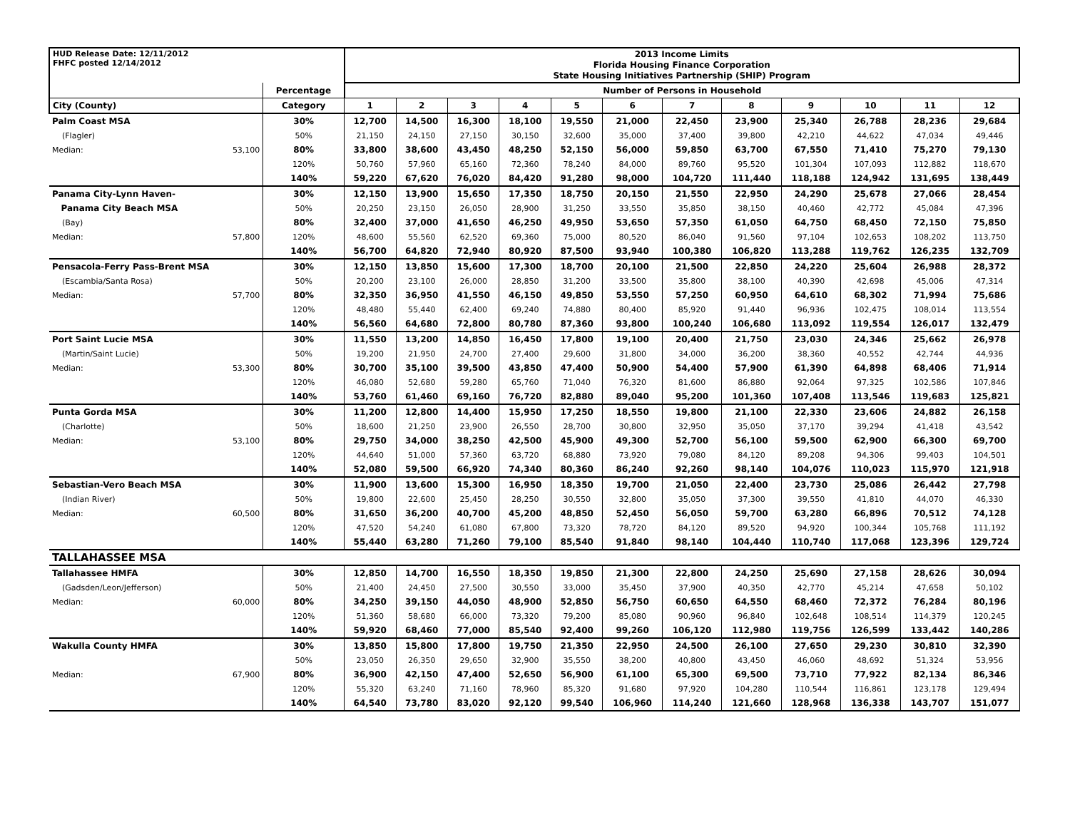| HUD Release Date: 12/11/2012 FHFC posted 12/14/2012 | | | 2013 Income Limits Florida Housing Finance Corporation State Housing Initiatives Partnership (SHIP) Program | | | | | | | | | | | |
| | | Percentage | Number of Persons in Household | | | | | | | | | | | |
| City (County) | | Category | 1 | 2 | 3 | 4 | 5 | 6 | 7 | 8 | 9 | 10 | 11 | 12 |
| Palm Coast MSA | | 30% | 12,700 | 14,500 | 16,300 | 18,100 | 19,550 | 21,000 | 22,450 | 23,900 | 25,340 | 26,788 | 28,236 | 29,684 |
| (Flagler) | | 50% | 21,150 | 24,150 | 27,150 | 30,150 | 32,600 | 35,000 | 37,400 | 39,800 | 42,210 | 44,622 | 47,034 | 49,446 |
| Median: | 53,100 | 80% | 33,800 | 38,600 | 43,450 | 48,250 | 52,150 | 56,000 | 59,850 | 63,700 | 67,550 | 71,410 | 75,270 | 79,130 |
| | | 120% | 50,760 | 57,960 | 65,160 | 72,360 | 78,240 | 84,000 | 89,760 | 95,520 | 101,304 | 107,093 | 112,882 | 118,670 |
| | | 140% | 59,220 | 67,620 | 76,020 | 84,420 | 91,280 | 98,000 | 104,720 | 111,440 | 118,188 | 124,942 | 131,695 | 138,449 |
| Panama City-Lynn Haven- | | 30% | 12,150 | 13,900 | 15,650 | 17,350 | 18,750 | 20,150 | 21,550 | 22,950 | 24,290 | 25,678 | 27,066 | 28,454 |
| Panama City Beach MSA | | 50% | 20,250 | 23,150 | 26,050 | 28,900 | 31,250 | 33,550 | 35,850 | 38,150 | 40,460 | 42,772 | 45,084 | 47,396 |
| (Bay) | | 80% | 32,400 | 37,000 | 41,650 | 46,250 | 49,950 | 53,650 | 57,350 | 61,050 | 64,750 | 68,450 | 72,150 | 75,850 |
| Median: | 57,800 | 120% | 48,600 | 55,560 | 62,520 | 69,360 | 75,000 | 80,520 | 86,040 | 91,560 | 97,104 | 102,653 | 108,202 | 113,750 |
| | | 140% | 56,700 | 64,820 | 72,940 | 80,920 | 87,500 | 93,940 | 100,380 | 106,820 | 113,288 | 119,762 | 126,235 | 132,709 |
| Pensacola-Ferry Pass-Brent MSA | | 30% | 12,150 | 13,850 | 15,600 | 17,300 | 18,700 | 20,100 | 21,500 | 22,850 | 24,220 | 25,604 | 26,988 | 28,372 |
| (Escambia/Santa Rosa) | | 50% | 20,200 | 23,100 | 26,000 | 28,850 | 31,200 | 33,500 | 35,800 | 38,100 | 40,390 | 42,698 | 45,006 | 47,314 |
| Median: | 57,700 | 80% | 32,350 | 36,950 | 41,550 | 46,150 | 49,850 | 53,550 | 57,250 | 60,950 | 64,610 | 68,302 | 71,994 | 75,686 |
| | | 120% | 48,480 | 55,440 | 62,400 | 69,240 | 74,880 | 80,400 | 85,920 | 91,440 | 96,936 | 102,475 | 108,014 | 113,554 |
| | | 140% | 56,560 | 64,680 | 72,800 | 80,780 | 87,360 | 93,800 | 100,240 | 106,680 | 113,092 | 119,554 | 126,017 | 132,479 |
| Port Saint Lucie MSA | | 30% | 11,550 | 13,200 | 14,850 | 16,450 | 17,800 | 19,100 | 20,400 | 21,750 | 23,030 | 24,346 | 25,662 | 26,978 |
| (Martin/Saint Lucie) | | 50% | 19,200 | 21,950 | 24,700 | 27,400 | 29,600 | 31,800 | 34,000 | 36,200 | 38,360 | 40,552 | 42,744 | 44,936 |
| Median: | 53,300 | 80% | 30,700 | 35,100 | 39,500 | 43,850 | 47,400 | 50,900 | 54,400 | 57,900 | 61,390 | 64,898 | 68,406 | 71,914 |
| | | 120% | 46,080 | 52,680 | 59,280 | 65,760 | 71,040 | 76,320 | 81,600 | 86,880 | 92,064 | 97,325 | 102,586 | 107,846 |
| | | 140% | 53,760 | 61,460 | 69,160 | 76,720 | 82,880 | 89,040 | 95,200 | 101,360 | 107,408 | 113,546 | 119,683 | 125,821 |
| Punta Gorda MSA | | 30% | 11,200 | 12,800 | 14,400 | 15,950 | 17,250 | 18,550 | 19,800 | 21,100 | 22,330 | 23,606 | 24,882 | 26,158 |
| (Charlotte) | | 50% | 18,600 | 21,250 | 23,900 | 26,550 | 28,700 | 30,800 | 32,950 | 35,050 | 37,170 | 39,294 | 41,418 | 43,542 |
| Median: | 53,100 | 80% | 29,750 | 34,000 | 38,250 | 42,500 | 45,900 | 49,300 | 52,700 | 56,100 | 59,500 | 62,900 | 66,300 | 69,700 |
| | | 120% | 44,640 | 51,000 | 57,360 | 63,720 | 68,880 | 73,920 | 79,080 | 84,120 | 89,208 | 94,306 | 99,403 | 104,501 |
| | | 140% | 52,080 | 59,500 | 66,920 | 74,340 | 80,360 | 86,240 | 92,260 | 98,140 | 104,076 | 110,023 | 115,970 | 121,918 |
| Sebastian-Vero Beach MSA | | 30% | 11,900 | 13,600 | 15,300 | 16,950 | 18,350 | 19,700 | 21,050 | 22,400 | 23,730 | 25,086 | 26,442 | 27,798 |
| (Indian River) | | 50% | 19,800 | 22,600 | 25,450 | 28,250 | 30,550 | 32,800 | 35,050 | 37,300 | 39,550 | 41,810 | 44,070 | 46,330 |
| Median: | 60,500 | 80% | 31,650 | 36,200 | 40,700 | 45,200 | 48,850 | 52,450 | 56,050 | 59,700 | 63,280 | 66,896 | 70,512 | 74,128 |
| | | 120% | 47,520 | 54,240 | 61,080 | 67,800 | 73,320 | 78,720 | 84,120 | 89,520 | 94,920 | 100,344 | 105,768 | 111,192 |
| | | 140% | 55,440 | 63,280 | 71,260 | 79,100 | 85,540 | 91,840 | 98,140 | 104,440 | 110,740 | 117,068 | 123,396 | 129,724 |
| TALLAHASSEE MSA | | | | | | | | | | | | | | |
| Tallahassee HMFA | | 30% | 12,850 | 14,700 | 16,550 | 18,350 | 19,850 | 21,300 | 22,800 | 24,250 | 25,690 | 27,158 | 28,626 | 30,094 |
| (Gadsden/Leon/Jefferson) | | 50% | 21,400 | 24,450 | 27,500 | 30,550 | 33,000 | 35,450 | 37,900 | 40,350 | 42,770 | 45,214 | 47,658 | 50,102 |
| Median: | 60,000 | 80% | 34,250 | 39,150 | 44,050 | 48,900 | 52,850 | 56,750 | 60,650 | 64,550 | 68,460 | 72,372 | 76,284 | 80,196 |
| | | 120% | 51,360 | 58,680 | 66,000 | 73,320 | 79,200 | 85,080 | 90,960 | 96,840 | 102,648 | 108,514 | 114,379 | 120,245 |
| | | 140% | 59,920 | 68,460 | 77,000 | 85,540 | 92,400 | 99,260 | 106,120 | 112,980 | 119,756 | 126,599 | 133,442 | 140,286 |
| Wakulla County HMFA | | 30% | 13,850 | 15,800 | 17,800 | 19,750 | 21,350 | 22,950 | 24,500 | 26,100 | 27,650 | 29,230 | 30,810 | 32,390 |
| | | 50% | 23,050 | 26,350 | 29,650 | 32,900 | 35,550 | 38,200 | 40,800 | 43,450 | 46,060 | 48,692 | 51,324 | 53,956 |
| Median: | 67,900 | 80% | 36,900 | 42,150 | 47,400 | 52,650 | 56,900 | 61,100 | 65,300 | 69,500 | 73,710 | 77,922 | 82,134 | 86,346 |
| | | 120% | 55,320 | 63,240 | 71,160 | 78,960 | 85,320 | 91,680 | 97,920 | 104,280 | 110,544 | 116,861 | 123,178 | 129,494 |
| | | 140% | 64,540 | 73,780 | 83,020 | 92,120 | 99,540 | 106,960 | 114,240 | 121,660 | 128,968 | 136,338 | 143,707 | 151,077 |